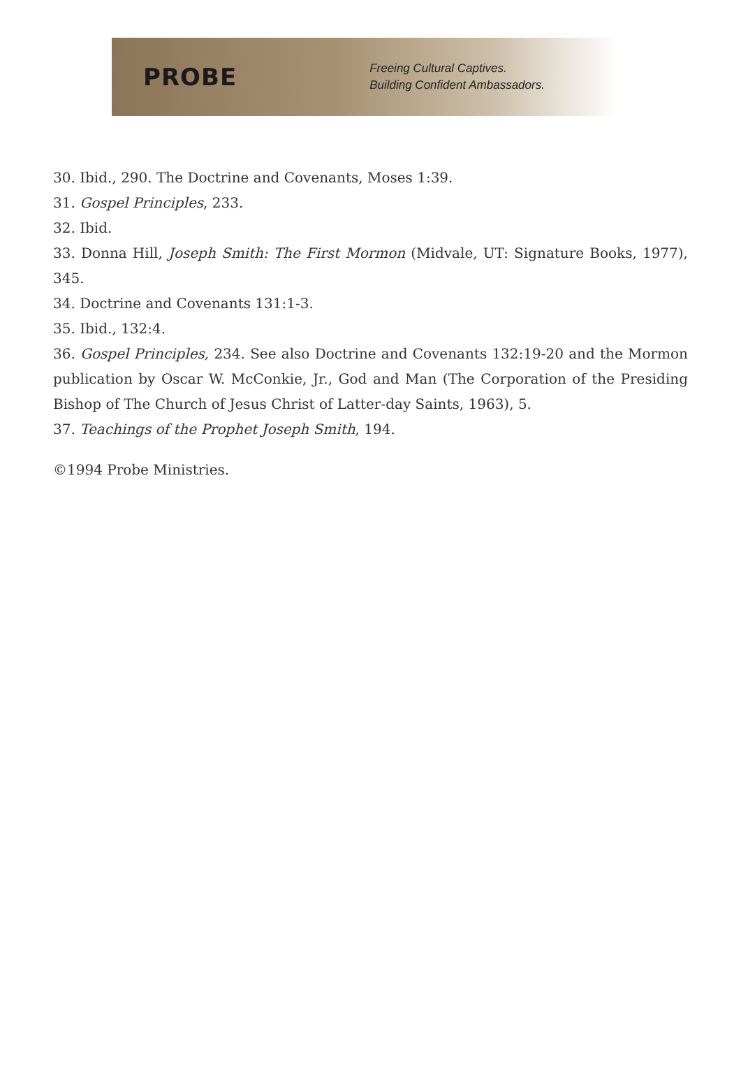PROBE
Freeing Cultural Captives.
Building Confident Ambassadors.
30. Ibid., 290. The Doctrine and Covenants, Moses 1:39.
31. Gospel Principles, 233.
32. Ibid.
33. Donna Hill, Joseph Smith: The First Mormon (Midvale, UT: Signature Books, 1977), 345.
34. Doctrine and Covenants 131:1-3.
35. Ibid., 132:4.
36. Gospel Principles, 234. See also Doctrine and Covenants 132:19-20 and the Mormon publication by Oscar W. McConkie, Jr., God and Man (The Corporation of the Presiding Bishop of The Church of Jesus Christ of Latter-day Saints, 1963), 5.
37. Teachings of the Prophet Joseph Smith, 194.
©1994 Probe Ministries.